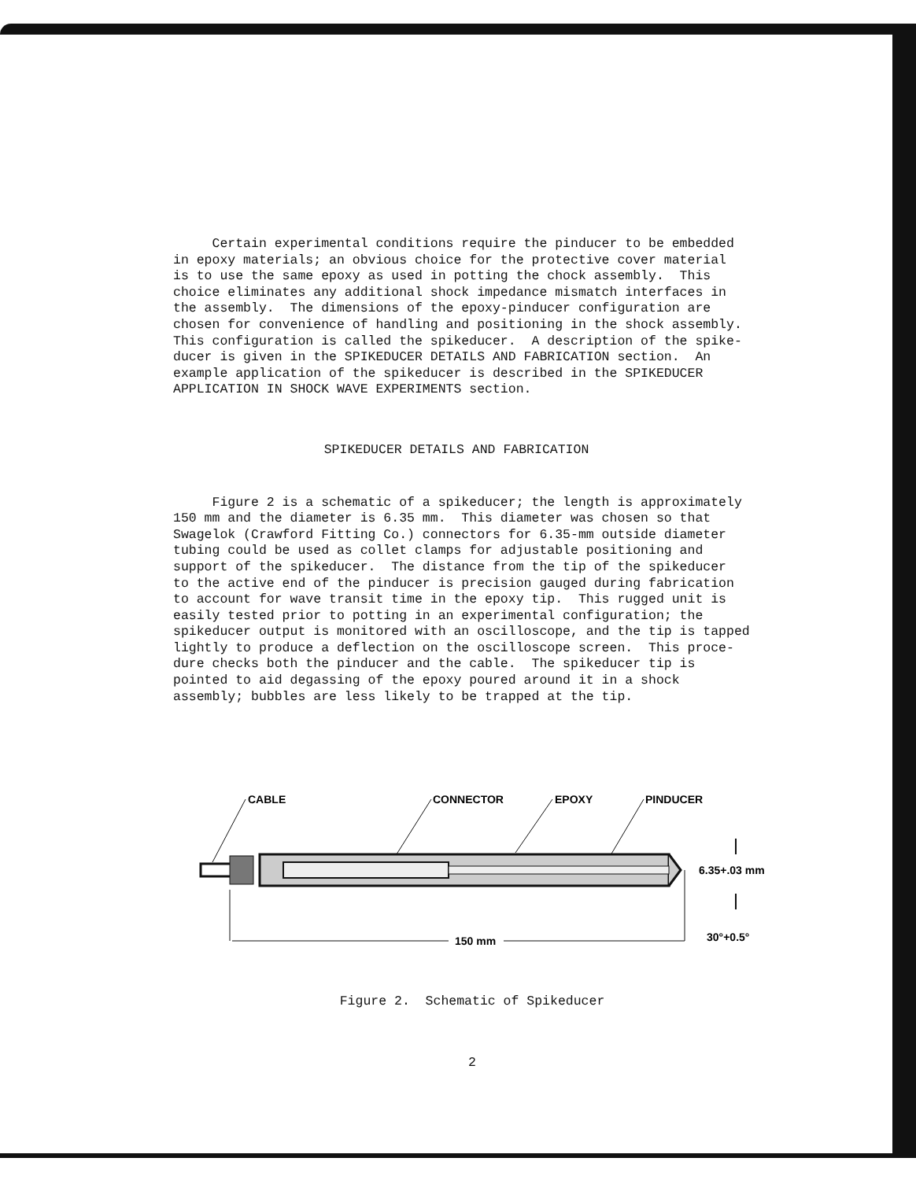Certain experimental conditions require the pinducer to be embedded in epoxy materials; an obvious choice for the protective cover material is to use the same epoxy as used in potting the chock assembly. This choice eliminates any additional shock impedance mismatch interfaces in the assembly. The dimensions of the epoxy-pinducer configuration are chosen for convenience of handling and positioning in the shock assembly. This configuration is called the spikeducer. A description of the spike- ducer is given in the SPIKEDUCER DETAILS AND FABRICATION section. An example application of the spikeducer is described in the SPIKEDUCER APPLICATION IN SHOCK WAVE EXPERIMENTS section.
SPIKEDUCER DETAILS AND FABRICATION
Figure 2 is a schematic of a spikeducer; the length is approximately 150 mm and the diameter is 6.35 mm. This diameter was chosen so that Swagelok (Crawford Fitting Co.) connectors for 6.35-mm outside diameter tubing could be used as collet clamps for adjustable positioning and support of the spikeducer. The distance from the tip of the spikeducer to the active end of the pinducer is precision gauged during fabrication to account for wave transit time in the epoxy tip. This rugged unit is easily tested prior to potting in an experimental configuration; the spikeducer output is monitored with an oscilloscope, and the tip is tapped lightly to produce a deflection on the oscilloscope screen. This proce- dure checks both the pinducer and the cable. The spikeducer tip is pointed to aid degassing of the epoxy poured around it in a shock assembly; bubbles are less likely to be trapped at the tip.
CABLE
CONNECTOR
EPOXY
PINDUCER
150 mm
6.35+.03 mm
30°+0.5°
Figure 2. Schematic of Spikeducer
2